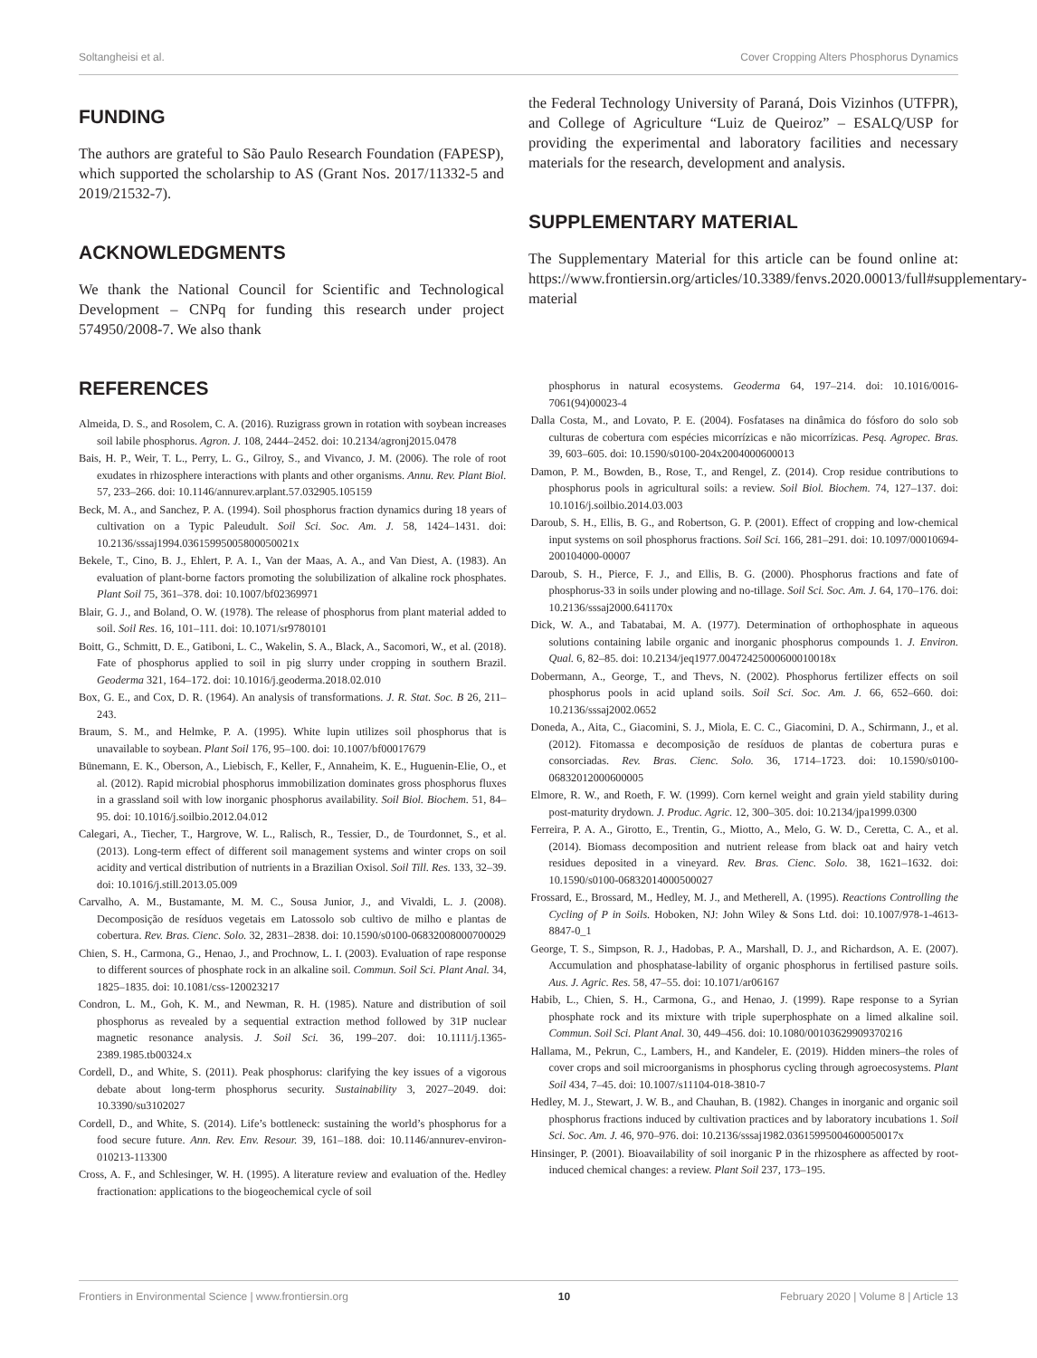Soltangheisi et al. Cover Cropping Alters Phosphorus Dynamics
FUNDING
The authors are grateful to São Paulo Research Foundation (FAPESP), which supported the scholarship to AS (Grant Nos. 2017/11332-5 and 2019/21532-7).
ACKNOWLEDGMENTS
We thank the National Council for Scientific and Technological Development – CNPq for funding this research under project 574950/2008-7. We also thank
the Federal Technology University of Paraná, Dois Vizinhos (UTFPR), and College of Agriculture “Luiz de Queiroz” – ESALQ/USP for providing the experimental and laboratory facilities and necessary materials for the research, development and analysis.
SUPPLEMENTARY MATERIAL
The Supplementary Material for this article can be found online at: https://www.frontiersin.org/articles/10.3389/fenvs.2020.00013/full#supplementary-material
REFERENCES
Almeida, D. S., and Rosolem, C. A. (2016). Ruzigrass grown in rotation with soybean increases soil labile phosphorus. Agron. J. 108, 2444–2452. doi: 10.2134/agronj2015.0478
Bais, H. P., Weir, T. L., Perry, L. G., Gilroy, S., and Vivanco, J. M. (2006). The role of root exudates in rhizosphere interactions with plants and other organisms. Annu. Rev. Plant Biol. 57, 233–266. doi: 10.1146/annurev.arplant.57.032905.105159
Beck, M. A., and Sanchez, P. A. (1994). Soil phosphorus fraction dynamics during 18 years of cultivation on a Typic Paleudult. Soil Sci. Soc. Am. J. 58, 1424–1431. doi: 10.2136/sssaj1994.03615995005800050021x
Bekele, T., Cino, B. J., Ehlert, P. A. I., Van der Maas, A. A., and Van Diest, A. (1983). An evaluation of plant-borne factors promoting the solubilization of alkaline rock phosphates. Plant Soil 75, 361–378. doi: 10.1007/bf02369971
Blair, G. J., and Boland, O. W. (1978). The release of phosphorus from plant material added to soil. Soil Res. 16, 101–111. doi: 10.1071/sr9780101
Boitt, G., Schmitt, D. E., Gatiboni, L. C., Wakelin, S. A., Black, A., Sacomori, W., et al. (2018). Fate of phosphorus applied to soil in pig slurry under cropping in southern Brazil. Geoderma 321, 164–172. doi: 10.1016/j.geoderma.2018.02.010
Box, G. E., and Cox, D. R. (1964). An analysis of transformations. J. R. Stat. Soc. B 26, 211–243.
Braum, S. M., and Helmke, P. A. (1995). White lupin utilizes soil phosphorus that is unavailable to soybean. Plant Soil 176, 95–100. doi: 10.1007/bf00017679
Bünemann, E. K., Oberson, A., Liebisch, F., Keller, F., Annaheim, K. E., Huguenin-Elie, O., et al. (2012). Rapid microbial phosphorus immobilization dominates gross phosphorus fluxes in a grassland soil with low inorganic phosphorus availability. Soil Biol. Biochem. 51, 84–95. doi: 10.1016/j.soilbio.2012.04.012
Calegari, A., Tiecher, T., Hargrove, W. L., Ralisch, R., Tessier, D., de Tourdonnet, S., et al. (2013). Long-term effect of different soil management systems and winter crops on soil acidity and vertical distribution of nutrients in a Brazilian Oxisol. Soil Till. Res. 133, 32–39. doi: 10.1016/j.still.2013.05.009
Carvalho, A. M., Bustamante, M. M. C., Sousa Junior, J., and Vivaldi, L. J. (2008). Decomposição de resíduos vegetais em Latossolo sob cultivo de milho e plantas de cobertura. Rev. Bras. Cienc. Solo. 32, 2831–2838. doi: 10.1590/s0100-06832008000700029
Chien, S. H., Carmona, G., Henao, J., and Prochnow, L. I. (2003). Evaluation of rape response to different sources of phosphate rock in an alkaline soil. Commun. Soil Sci. Plant Anal. 34, 1825–1835. doi: 10.1081/css-120023217
Condron, L. M., Goh, K. M., and Newman, R. H. (1985). Nature and distribution of soil phosphorus as revealed by a sequential extraction method followed by 31P nuclear magnetic resonance analysis. J. Soil Sci. 36, 199–207. doi: 10.1111/j.1365-2389.1985.tb00324.x
Cordell, D., and White, S. (2011). Peak phosphorus: clarifying the key issues of a vigorous debate about long-term phosphorus security. Sustainability 3, 2027–2049. doi: 10.3390/su3102027
Cordell, D., and White, S. (2014). Life’s bottleneck: sustaining the world’s phosphorus for a food secure future. Ann. Rev. Env. Resour. 39, 161–188. doi: 10.1146/annurev-environ-010213-113300
Cross, A. F., and Schlesinger, W. H. (1995). A literature review and evaluation of the. Hedley fractionation: applications to the biogeochemical cycle of soil
phosphorus in natural ecosystems. Geoderma 64, 197–214. doi: 10.1016/0016-7061(94)00023-4
Dalla Costa, M., and Lovato, P. E. (2004). Fosfatases na dinâmica do fósforo do solo sob culturas de cobertura com espécies micorrízicas e não micorrízicas. Pesq. Agropec. Bras. 39, 603–605. doi: 10.1590/s0100-204x2004000600013
Damon, P. M., Bowden, B., Rose, T., and Rengel, Z. (2014). Crop residue contributions to phosphorus pools in agricultural soils: a review. Soil Biol. Biochem. 74, 127–137. doi: 10.1016/j.soilbio.2014.03.003
Daroub, S. H., Ellis, B. G., and Robertson, G. P. (2001). Effect of cropping and low-chemical input systems on soil phosphorus fractions. Soil Sci. 166, 281–291. doi: 10.1097/00010694-200104000-00007
Daroub, S. H., Pierce, F. J., and Ellis, B. G. (2000). Phosphorus fractions and fate of phosphorus-33 in soils under plowing and no-tillage. Soil Sci. Soc. Am. J. 64, 170–176. doi: 10.2136/sssaj2000.641170x
Dick, W. A., and Tabatabai, M. A. (1977). Determination of orthophosphate in aqueous solutions containing labile organic and inorganic phosphorus compounds 1. J. Environ. Qual. 6, 82–85. doi: 10.2134/jeq1977.00472425000600010018x
Dobermann, A., George, T., and Thevs, N. (2002). Phosphorus fertilizer effects on soil phosphorus pools in acid upland soils. Soil Sci. Soc. Am. J. 66, 652–660. doi: 10.2136/sssaj2002.0652
Doneda, A., Aita, C., Giacomini, S. J., Miola, E. C. C., Giacomini, D. A., Schirmann, J., et al. (2012). Fitomassa e decomposição de resíduos de plantas de cobertura puras e consorciadas. Rev. Bras. Cienc. Solo. 36, 1714–1723. doi: 10.1590/s0100-06832012000600005
Elmore, R. W., and Roeth, F. W. (1999). Corn kernel weight and grain yield stability during post-maturity drydown. J. Produc. Agric. 12, 300–305. doi: 10.2134/jpa1999.0300
Ferreira, P. A. A., Girotto, E., Trentin, G., Miotto, A., Melo, G. W. D., Ceretta, C. A., et al. (2014). Biomass decomposition and nutrient release from black oat and hairy vetch residues deposited in a vineyard. Rev. Bras. Cienc. Solo. 38, 1621–1632. doi: 10.1590/s0100-06832014000500027
Frossard, E., Brossard, M., Hedley, M. J., and Metherell, A. (1995). Reactions Controlling the Cycling of P in Soils. Hoboken, NJ: John Wiley & Sons Ltd. doi: 10.1007/978-1-4613-8847-0_1
George, T. S., Simpson, R. J., Hadobas, P. A., Marshall, D. J., and Richardson, A. E. (2007). Accumulation and phosphatase-lability of organic phosphorus in fertilised pasture soils. Aus. J. Agric. Res. 58, 47–55. doi: 10.1071/ar06167
Habib, L., Chien, S. H., Carmona, G., and Henao, J. (1999). Rape response to a Syrian phosphate rock and its mixture with triple superphosphate on a limed alkaline soil. Commun. Soil Sci. Plant Anal. 30, 449–456. doi: 10.1080/00103629909370216
Hallama, M., Pekrun, C., Lambers, H., and Kandeler, E. (2019). Hidden miners–the roles of cover crops and soil microorganisms in phosphorus cycling through agroecosystems. Plant Soil 434, 7–45. doi: 10.1007/s11104-018-3810-7
Hedley, M. J., Stewart, J. W. B., and Chauhan, B. (1982). Changes in inorganic and organic soil phosphorus fractions induced by cultivation practices and by laboratory incubations 1. Soil Sci. Soc. Am. J. 46, 970–976. doi: 10.2136/sssaj1982.03615995004600050017x
Hinsinger, P. (2001). Bioavailability of soil inorganic P in the rhizosphere as affected by root-induced chemical changes: a review. Plant Soil 237, 173–195.
Frontiers in Environmental Science | www.frontiersin.org 10 February 2020 | Volume 8 | Article 13